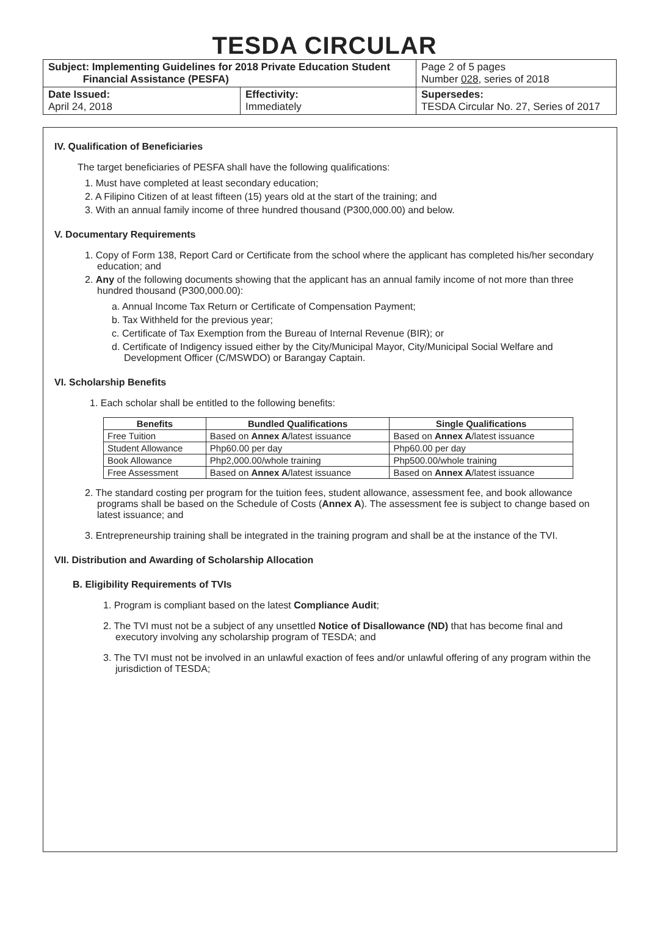TESDA CIRCULAR
| Subject: Implementing Guidelines for 2018 Private Education Student Financial Assistance (PESFA) | | Page 2 of 5 pages Number 028 , series of 2018 |
| Date Issued: April 24, 2018 | Effectivity: Immediately | Supersedes: TESDA Circular No. 27, Series of 2017 |
IV. Qualification of Beneficiaries
The target beneficiaries of PESFA shall have the following qualifications:
1. Must have completed at least secondary education;
2. A Filipino Citizen of at least fifteen (15) years old at the start of the training; and
3. With an annual family income of three hundred thousand (P300,000.00) and below.
V. Documentary Requirements
1. Copy of Form 138, Report Card or Certificate from the school where the applicant has completed his/her secondary education; and
2. Any of the following documents showing that the applicant has an annual family income of not more than three hundred thousand (P300,000.00):
a. Annual Income Tax Return or Certificate of Compensation Payment;
b. Tax Withheld for the previous year;
c. Certificate of Tax Exemption from the Bureau of Internal Revenue (BIR); or
d. Certificate of Indigency issued either by the City/Municipal Mayor, City/Municipal Social Welfare and Development Officer (C/MSWDO) or Barangay Captain.
VI. Scholarship Benefits
1. Each scholar shall be entitled to the following benefits:
| Benefits | Bundled Qualifications | Single Qualifications |
| --- | --- | --- |
| Free Tuition | Based on Annex A /latest issuance | Based on Annex A /latest issuance |
| Student Allowance | Php60.00 per day | Php60.00 per day |
| Book Allowance | Php2,000.00/whole training | Php500.00/whole training |
| Free Assessment | Based on Annex A /latest issuance | Based on Annex A /latest issuance |
2. The standard costing per program for the tuition fees, student allowance, assessment fee, and book allowance programs shall be based on the Schedule of Costs (Annex A). The assessment fee is subject to change based on latest issuance; and
3. Entrepreneurship training shall be integrated in the training program and shall be at the instance of the TVI.
VII. Distribution and Awarding of Scholarship Allocation
B. Eligibility Requirements of TVIs
1. Program is compliant based on the latest Compliance Audit;
2. The TVI must not be a subject of any unsettled Notice of Disallowance (ND) that has become final and executory involving any scholarship program of TESDA; and
3. The TVI must not be involved in an unlawful exaction of fees and/or unlawful offering of any program within the jurisdiction of TESDA;